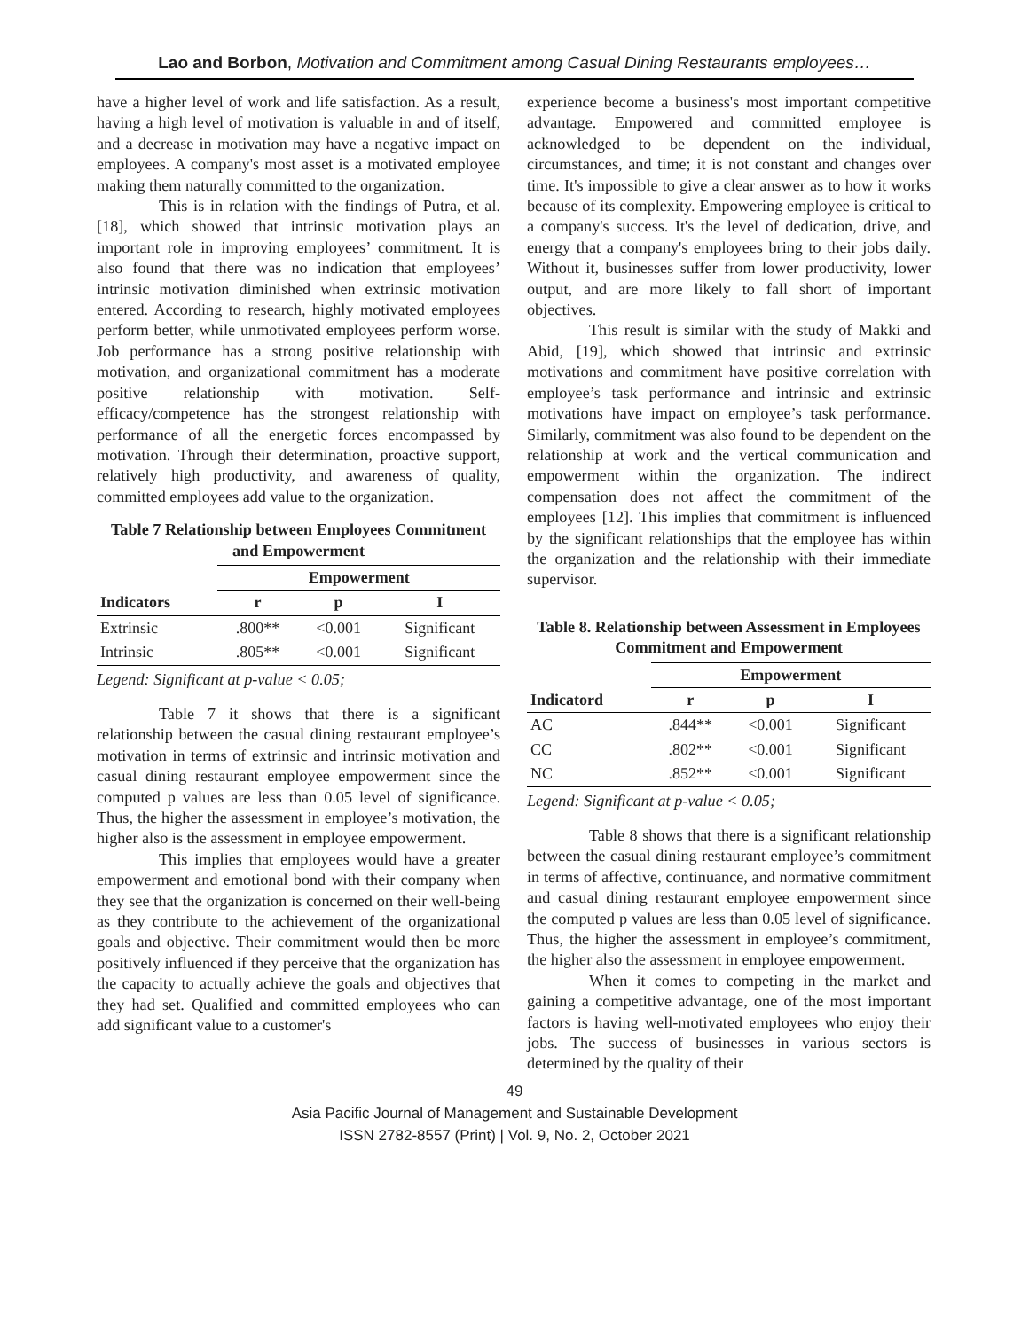Lao and Borbon, Motivation and Commitment among Casual Dining Restaurants employees…
have a higher level of work and life satisfaction. As a result, having a high level of motivation is valuable in and of itself, and a decrease in motivation may have a negative impact on employees. A company's most asset is a motivated employee making them naturally committed to the organization.
This is in relation with the findings of Putra, et al. [18], which showed that intrinsic motivation plays an important role in improving employees’ commitment. It is also found that there was no indication that employees’ intrinsic motivation diminished when extrinsic motivation entered. According to research, highly motivated employees perform better, while unmotivated employees perform worse. Job performance has a strong positive relationship with motivation, and organizational commitment has a moderate positive relationship with motivation. Self-efficacy/competence has the strongest relationship with performance of all the energetic forces encompassed by motivation. Through their determination, proactive support, relatively high productivity, and awareness of quality, committed employees add value to the organization.
Table 7 Relationship between Employees Commitment and Empowerment
| | Empowerment | | |
| --- | --- | --- | --- |
| Indicators | r | p | I |
| Extrinsic | .800** | <0.001 | Significant |
| Intrinsic | .805** | <0.001 | Significant |
Legend: Significant at p-value < 0.05;
Table 7 it shows that there is a significant relationship between the casual dining restaurant employee’s motivation in terms of extrinsic and intrinsic motivation and casual dining restaurant employee empowerment since the computed p values are less than 0.05 level of significance. Thus, the higher the assessment in employee’s motivation, the higher also is the assessment in employee empowerment.
This implies that employees would have a greater empowerment and emotional bond with their company when they see that the organization is concerned on their well-being as they contribute to the achievement of the organizational goals and objective. Their commitment would then be more positively influenced if they perceive that the organization has the capacity to actually achieve the goals and objectives that they had set. Qualified and committed employees who can add significant value to a customer's
experience become a business's most important competitive advantage. Empowered and committed employee is acknowledged to be dependent on the individual, circumstances, and time; it is not constant and changes over time. It's impossible to give a clear answer as to how it works because of its complexity. Empowering employee is critical to a company's success. It's the level of dedication, drive, and energy that a company's employees bring to their jobs daily. Without it, businesses suffer from lower productivity, lower output, and are more likely to fall short of important objectives.
This result is similar with the study of Makki and Abid, [19], which showed that intrinsic and extrinsic motivations and commitment have positive correlation with employee’s task performance and intrinsic and extrinsic motivations have impact on employee’s task performance. Similarly, commitment was also found to be dependent on the relationship at work and the vertical communication and empowerment within the organization. The indirect compensation does not affect the commitment of the employees [12]. This implies that commitment is influenced by the significant relationships that the employee has within the organization and the relationship with their immediate supervisor.
Table 8. Relationship between Assessment in Employees Commitment and Empowerment
| | Empowerment | | |
| --- | --- | --- | --- |
| Indicatord | r | p | I |
| AC | .844** | <0.001 | Significant |
| CC | .802** | <0.001 | Significant |
| NC | .852** | <0.001 | Significant |
Legend: Significant at p-value < 0.05;
Table 8 shows that there is a significant relationship between the casual dining restaurant employee’s commitment in terms of affective, continuance, and normative commitment and casual dining restaurant employee empowerment since the computed p values are less than 0.05 level of significance. Thus, the higher the assessment in employee’s commitment, the higher also the assessment in employee empowerment.
When it comes to competing in the market and gaining a competitive advantage, one of the most important factors is having well-motivated employees who enjoy their jobs. The success of businesses in various sectors is determined by the quality of their
49
Asia Pacific Journal of Management and Sustainable Development
ISSN 2782-8557 (Print) | Vol. 9, No. 2, October 2021